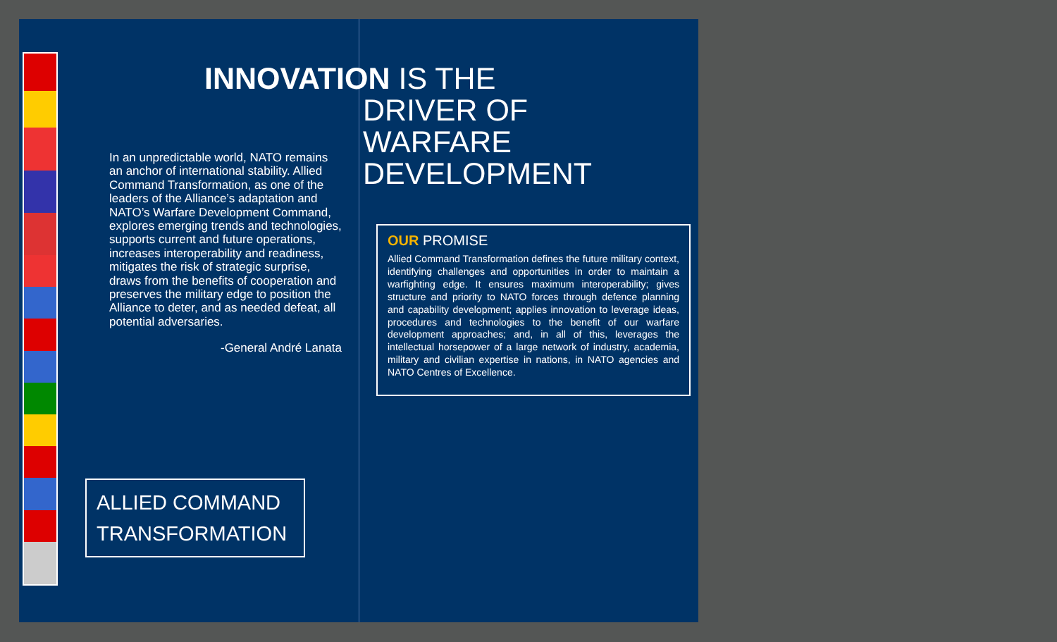INNOVATION IS THE
DRIVER OF
WARFARE
DEVELOPMENT
In an unpredictable world, NATO remains an anchor of international stability. Allied Command Transformation, as one of the leaders of the Alliance’s adaptation and NATO’s Warfare Development Command, explores emerging trends and technologies, supports current and future operations, increases interoperability and readiness, mitigates the risk of strategic surprise, draws from the benefits of cooperation and preserves the military edge to position the Alliance to deter, and as needed defeat, all potential adversaries.
-General André Lanata
OUR PROMISE
Allied Command Transformation defines the future military context, identifying challenges and opportunities in order to maintain a warfighting edge. It ensures maximum interoperability; gives structure and priority to NATO forces through defence planning and capability development; applies innovation to leverage ideas, procedures and technologies to the benefit of our warfare development approaches; and, in all of this, leverages the intellectual horsepower of a large network of industry, academia, military and civilian expertise in nations, in NATO agencies and NATO Centres of Excellence.
ALLIED COMMAND
TRANSFORMATION